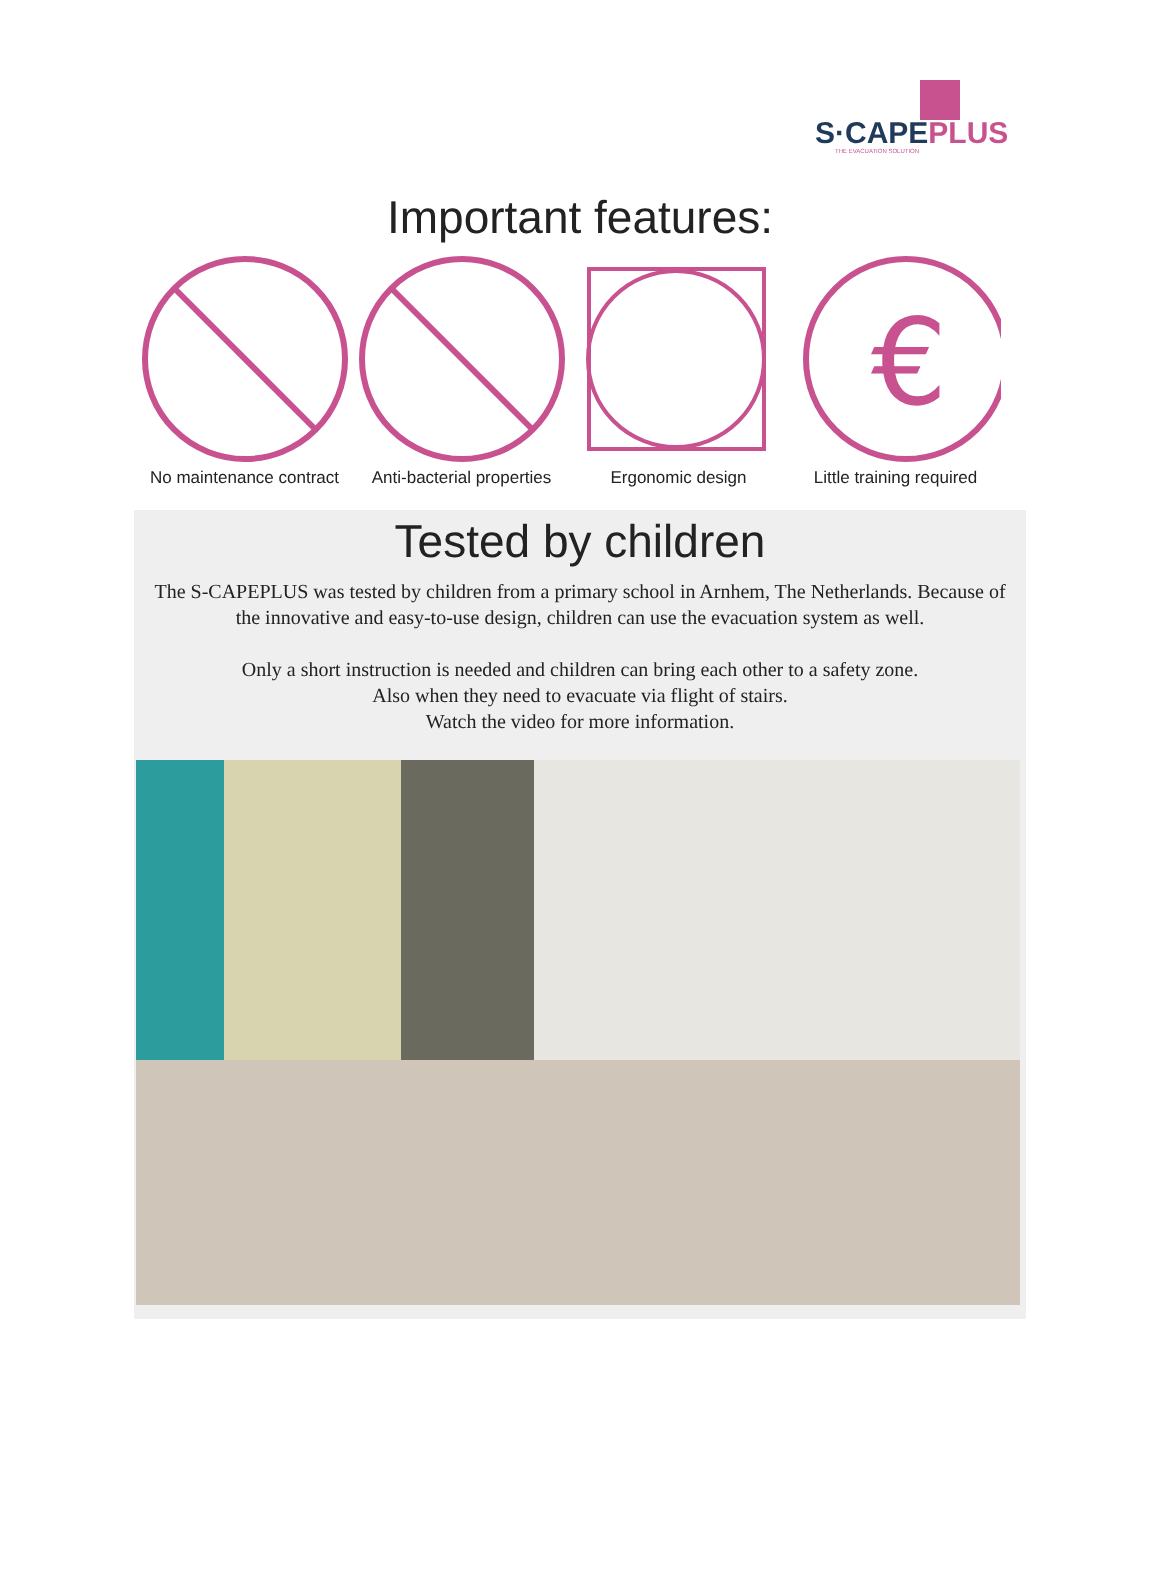S·CAPEPLUS THE EVACUATION SOLUTION
Important features:
No maintenance contract
Anti-bacterial properties
Ergonomic design
€
Little training required
Tested by children
The S-CAPEPLUS was tested by children from a primary school in Arnhem, The Netherlands. Because of the innovative and easy-to-use design, children can use the evacuation system as well.
Only a short instruction is needed and children can bring each other to a safety zone.
Also when they need to evacuate via flight of stairs.
Watch the video for more information.